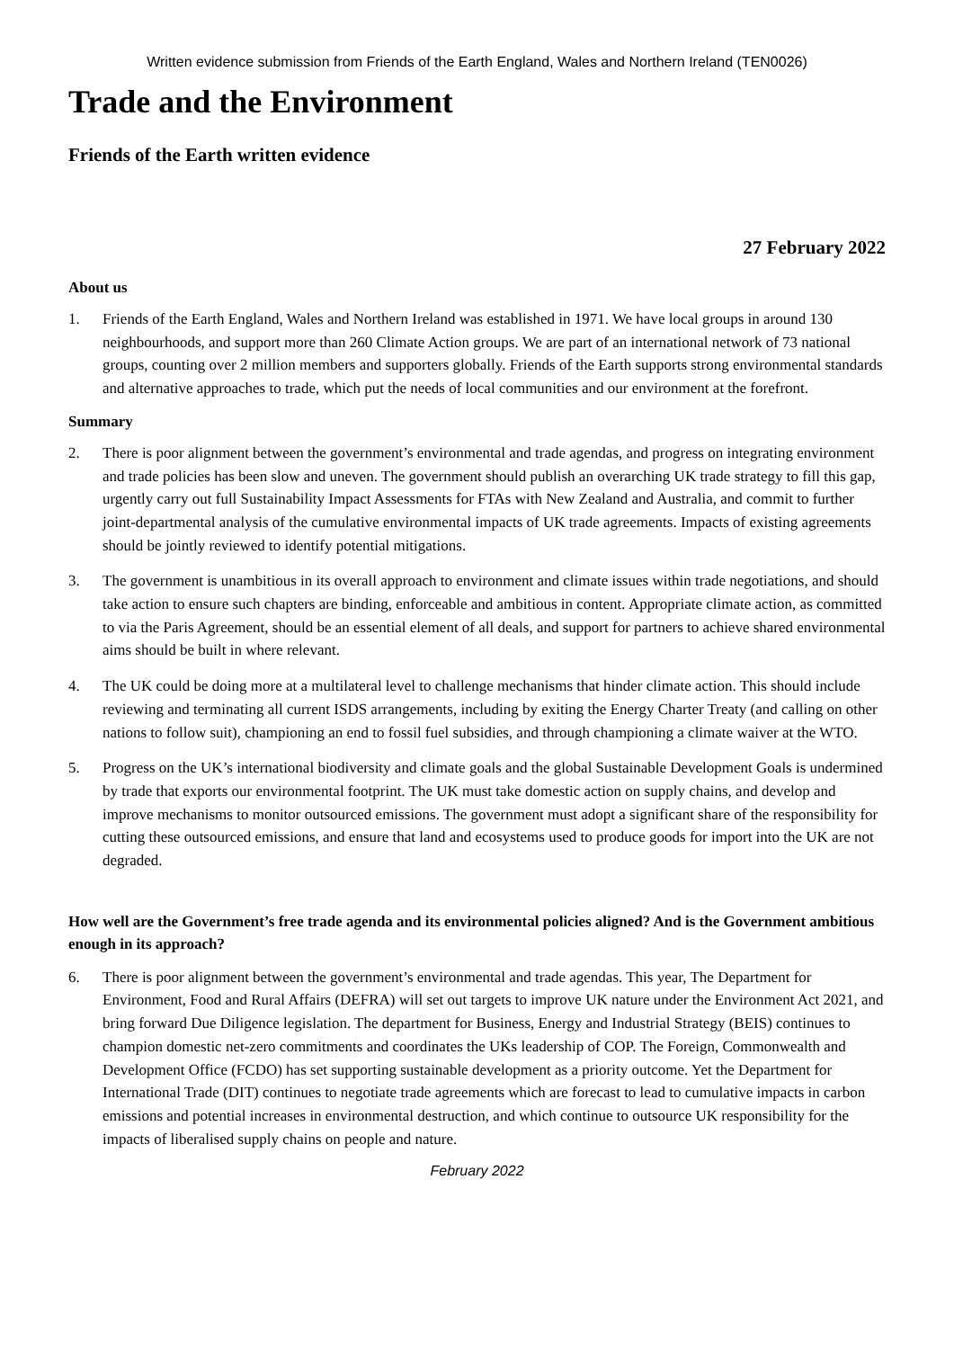Written evidence submission from Friends of the Earth England, Wales and Northern Ireland (TEN0026)
Trade and the Environment
Friends of the Earth written evidence
27 February 2022
About us
1. Friends of the Earth England, Wales and Northern Ireland was established in 1971. We have local groups in around 130 neighbourhoods, and support more than 260 Climate Action groups. We are part of an international network of 73 national groups, counting over 2 million members and supporters globally. Friends of the Earth supports strong environmental standards and alternative approaches to trade, which put the needs of local communities and our environment at the forefront.
Summary
2. There is poor alignment between the government’s environmental and trade agendas, and progress on integrating environment and trade policies has been slow and uneven. The government should publish an overarching UK trade strategy to fill this gap, urgently carry out full Sustainability Impact Assessments for FTAs with New Zealand and Australia, and commit to further joint-departmental analysis of the cumulative environmental impacts of UK trade agreements. Impacts of existing agreements should be jointly reviewed to identify potential mitigations.
3. The government is unambitious in its overall approach to environment and climate issues within trade negotiations, and should take action to ensure such chapters are binding, enforceable and ambitious in content. Appropriate climate action, as committed to via the Paris Agreement, should be an essential element of all deals, and support for partners to achieve shared environmental aims should be built in where relevant.
4. The UK could be doing more at a multilateral level to challenge mechanisms that hinder climate action. This should include reviewing and terminating all current ISDS arrangements, including by exiting the Energy Charter Treaty (and calling on other nations to follow suit), championing an end to fossil fuel subsidies, and through championing a climate waiver at the WTO.
5. Progress on the UK’s international biodiversity and climate goals and the global Sustainable Development Goals is undermined by trade that exports our environmental footprint. The UK must take domestic action on supply chains, and develop and improve mechanisms to monitor outsourced emissions. The government must adopt a significant share of the responsibility for cutting these outsourced emissions, and ensure that land and ecosystems used to produce goods for import into the UK are not degraded.
How well are the Government’s free trade agenda and its environmental policies aligned? And is the Government ambitious enough in its approach?
6. There is poor alignment between the government’s environmental and trade agendas. This year, The Department for Environment, Food and Rural Affairs (DEFRA) will set out targets to improve UK nature under the Environment Act 2021, and bring forward Due Diligence legislation. The department for Business, Energy and Industrial Strategy (BEIS) continues to champion domestic net-zero commitments and coordinates the UKs leadership of COP. The Foreign, Commonwealth and Development Office (FCDO) has set supporting sustainable development as a priority outcome. Yet the Department for International Trade (DIT) continues to negotiate trade agreements which are forecast to lead to cumulative impacts in carbon emissions and potential increases in environmental destruction, and which continue to outsource UK responsibility for the impacts of liberalised supply chains on people and nature.
February 2022